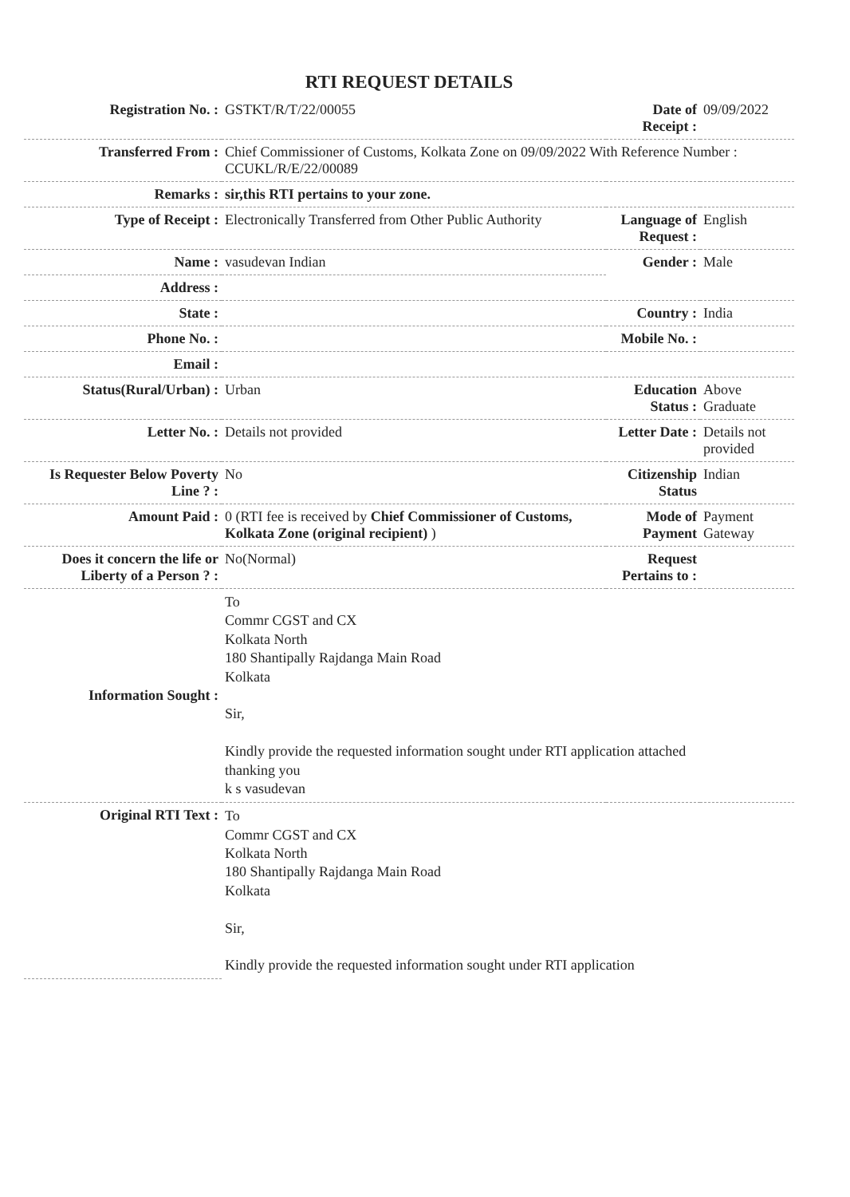RTI REQUEST DETAILS
| Registration No. : | GSTKT/R/T/22/00055 | Date of Receipt : | 09/09/2022 |
| Transferred From : | Chief Commissioner of Customs, Kolkata Zone on 09/09/2022 With Reference Number : CCUKL/R/E/22/00089 | | |
| Remarks : | sir,this RTI pertains to your zone. | | |
| Type of Receipt : | Electronically Transferred from Other Public Authority | Language of Request : | English |
| Name : | vasudevan Indian | Gender : | Male |
| Address : | | | |
| State : | | Country : | India |
| Phone No. : | | Mobile No. : | |
| Email : | | | |
| Status(Rural/Urban) : | Urban | Education Status : | Above Graduate |
| Letter No. : | Details not provided | Letter Date : | Details not provided |
| Is Requester Below Poverty Line ? : | No | Citizenship Status | Indian |
| Amount Paid : | 0 (RTI fee is received by Chief Commissioner of Customs, Kolkata Zone (original recipient) ) | Mode of Payment | Payment Gateway |
| Does it concern the life or Liberty of a Person ? : | No(Normal) | Request Pertains to : | |
| Information Sought : | To Commr CGST and CX Kolkata North 180 Shantipally Rajdanga Main Road Kolkata Sir, Kindly provide the requested information sought under RTI application attached thanking you k s vasudevan | | |
| Original RTI Text : | To Commr CGST and CX Kolkata North 180 Shantipally Rajdanga Main Road Kolkata Sir, Kindly provide the requested information sought under RTI application | | |